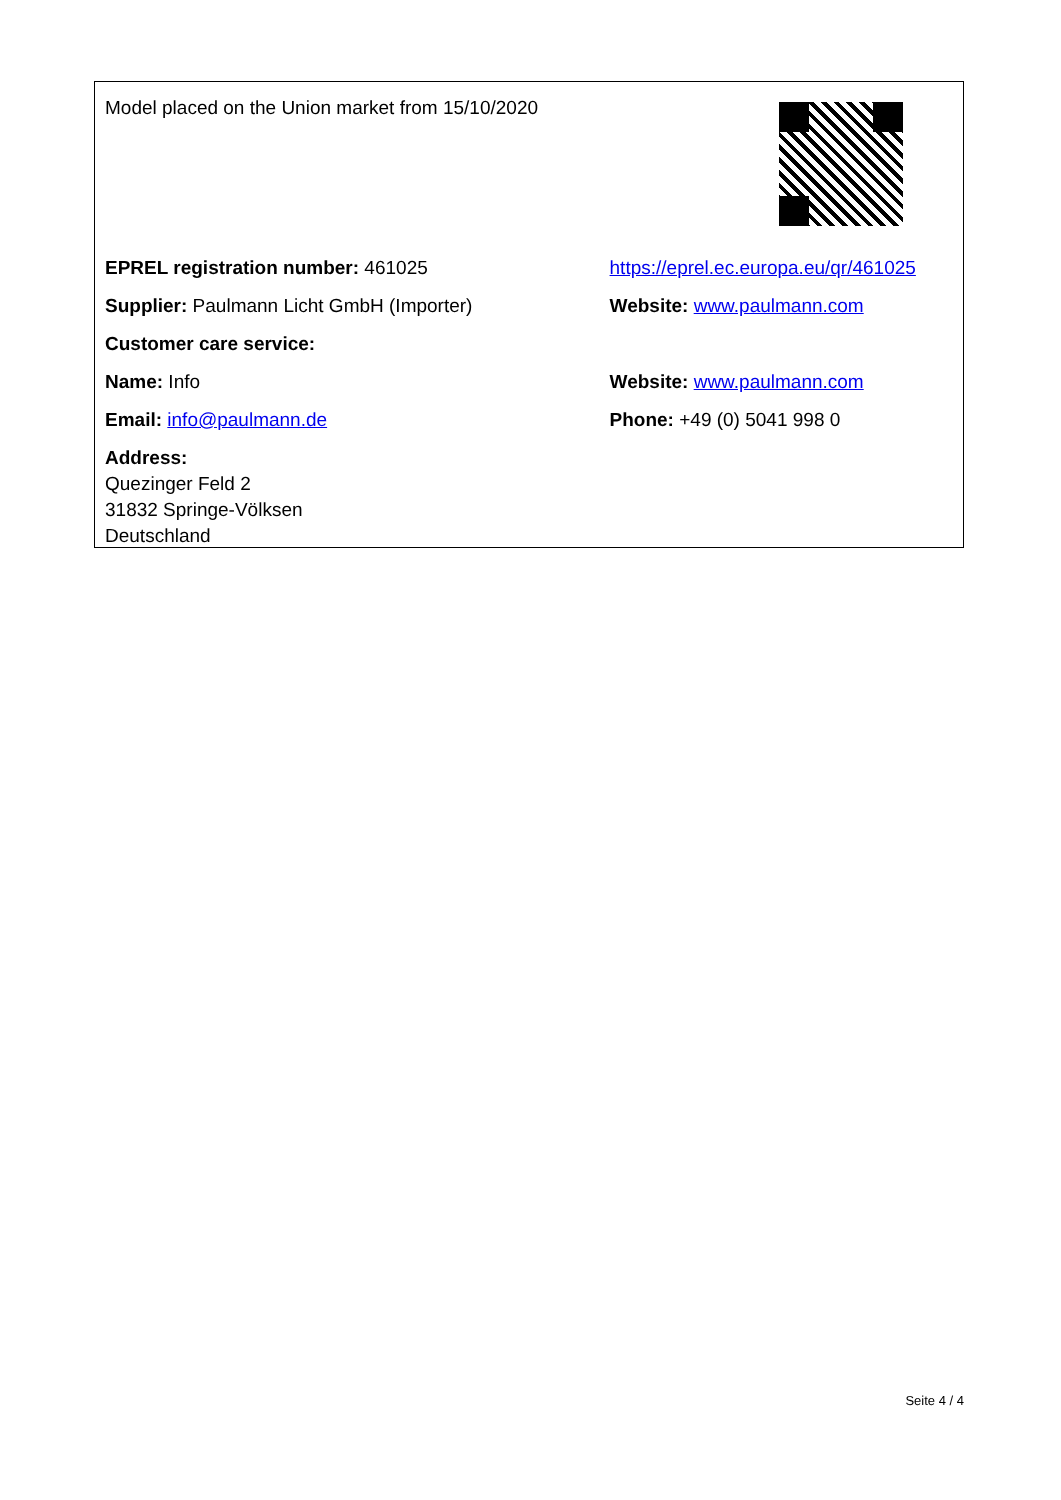| Model placed on the Union market from 15/10/2020 | |
| EPREL registration number: 461025 | https://eprel.ec.europa.eu/qr/461025 |
| Supplier: Paulmann Licht GmbH (Importer) | Website: www.paulmann.com |
| Customer care service: | |
| Name: Info | Website: www.paulmann.com |
| Email: info@paulmann.de | Phone: +49 (0) 5041 998 0 |
| Address: Quezinger Feld 2 31832 Springe-Völksen Deutschland | |
Seite 4 / 4